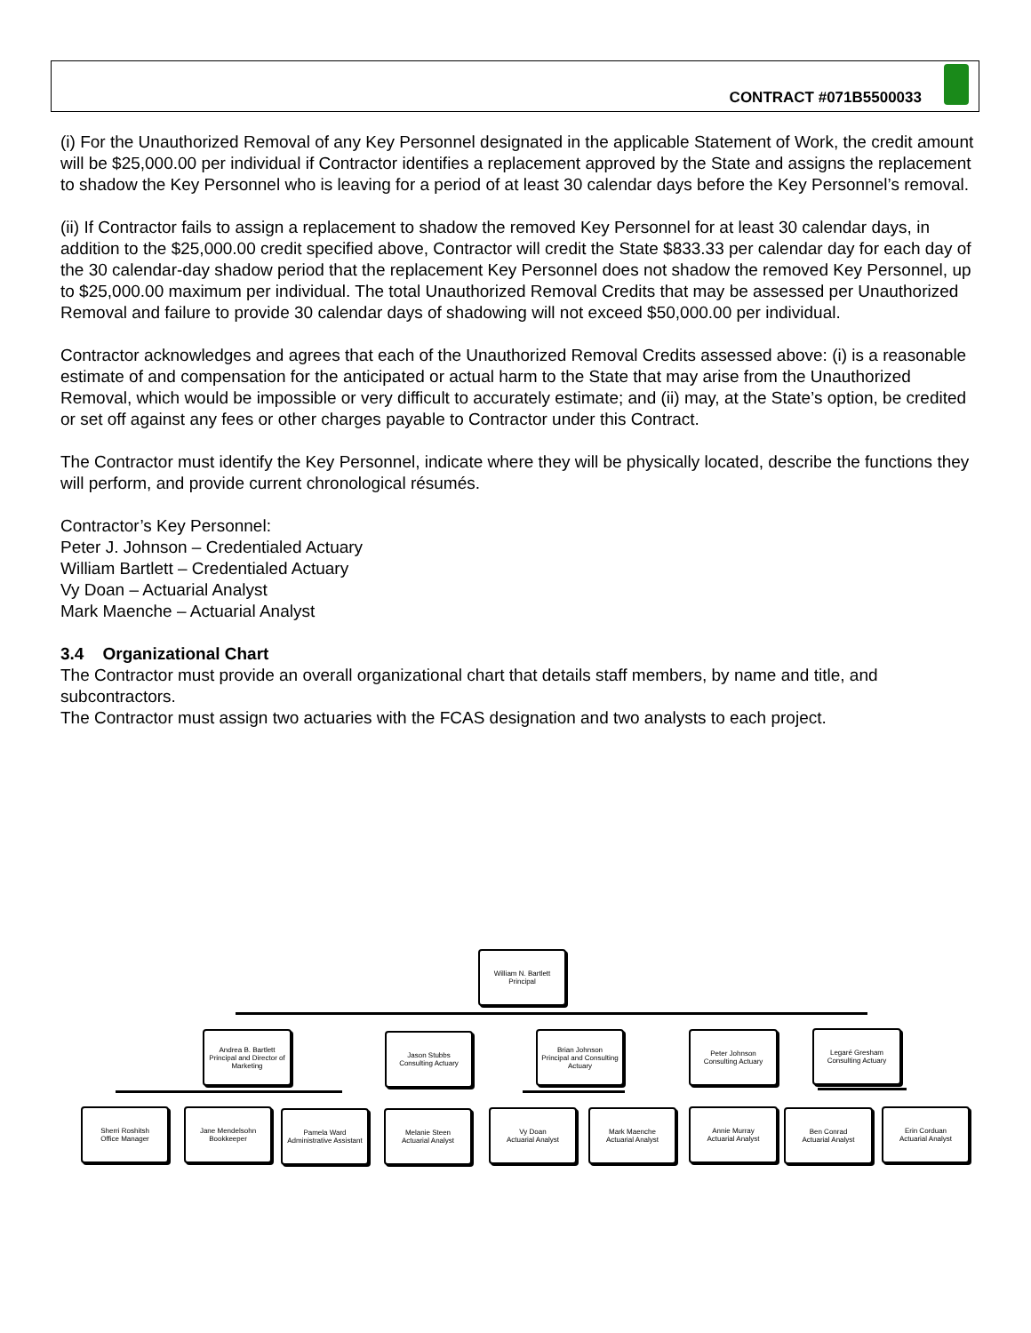CONTRACT #071B5500033
(i) For the Unauthorized Removal of any Key Personnel designated in the applicable Statement of Work, the credit amount will be $25,000.00 per individual if Contractor identifies a replacement approved by the State and assigns the replacement to shadow the Key Personnel who is leaving for a period of at least 30 calendar days before the Key Personnel’s removal.
(ii) If Contractor fails to assign a replacement to shadow the removed Key Personnel for at least 30 calendar days, in addition to the $25,000.00 credit specified above, Contractor will credit the State $833.33 per calendar day for each day of the 30 calendar-day shadow period that the replacement Key Personnel does not shadow the removed Key Personnel, up to $25,000.00 maximum per individual. The total Unauthorized Removal Credits that may be assessed per Unauthorized Removal and failure to provide 30 calendar days of shadowing will not exceed $50,000.00 per individual.
Contractor acknowledges and agrees that each of the Unauthorized Removal Credits assessed above: (i) is a reasonable estimate of and compensation for the anticipated or actual harm to the State that may arise from the Unauthorized Removal, which would be impossible or very difficult to accurately estimate; and (ii) may, at the State’s option, be credited or set off against any fees or other charges payable to Contractor under this Contract.
The Contractor must identify the Key Personnel, indicate where they will be physically located, describe the functions they will perform, and provide current chronological résumés.
Contractor’s Key Personnel:
Peter J. Johnson – Credentialed Actuary
William Bartlett – Credentialed Actuary
Vy Doan – Actuarial Analyst
Mark Maenche – Actuarial Analyst
3.4 Organizational Chart
The Contractor must provide an overall organizational chart that details staff members, by name and title, and subcontractors.
The Contractor must assign two actuaries with the FCAS designation and two analysts to each project.
William N. Bartlett
Principal
Andrea B. Bartlett
Principal and Director of Marketing
Jason Stubbs
Consulting Actuary
Brian Johnson
Principal and Consulting Actuary
Peter Johnson
Consulting Actuary
Legaré Gresham
Consulting Actuary
Sherri Roshitsh
Office Manager
Jane Mendelsohn
Bookkeeper
Pamela Ward
Administrative Assistant
Melanie Steen
Actuarial Analyst
Vy Doan
Actuarial Analyst
Mark Maenche
Actuarial Analyst
Annie Murray
Actuarial Analyst
Ben Conrad
Actuarial Analyst
Erin Corduan
Actuarial Analyst